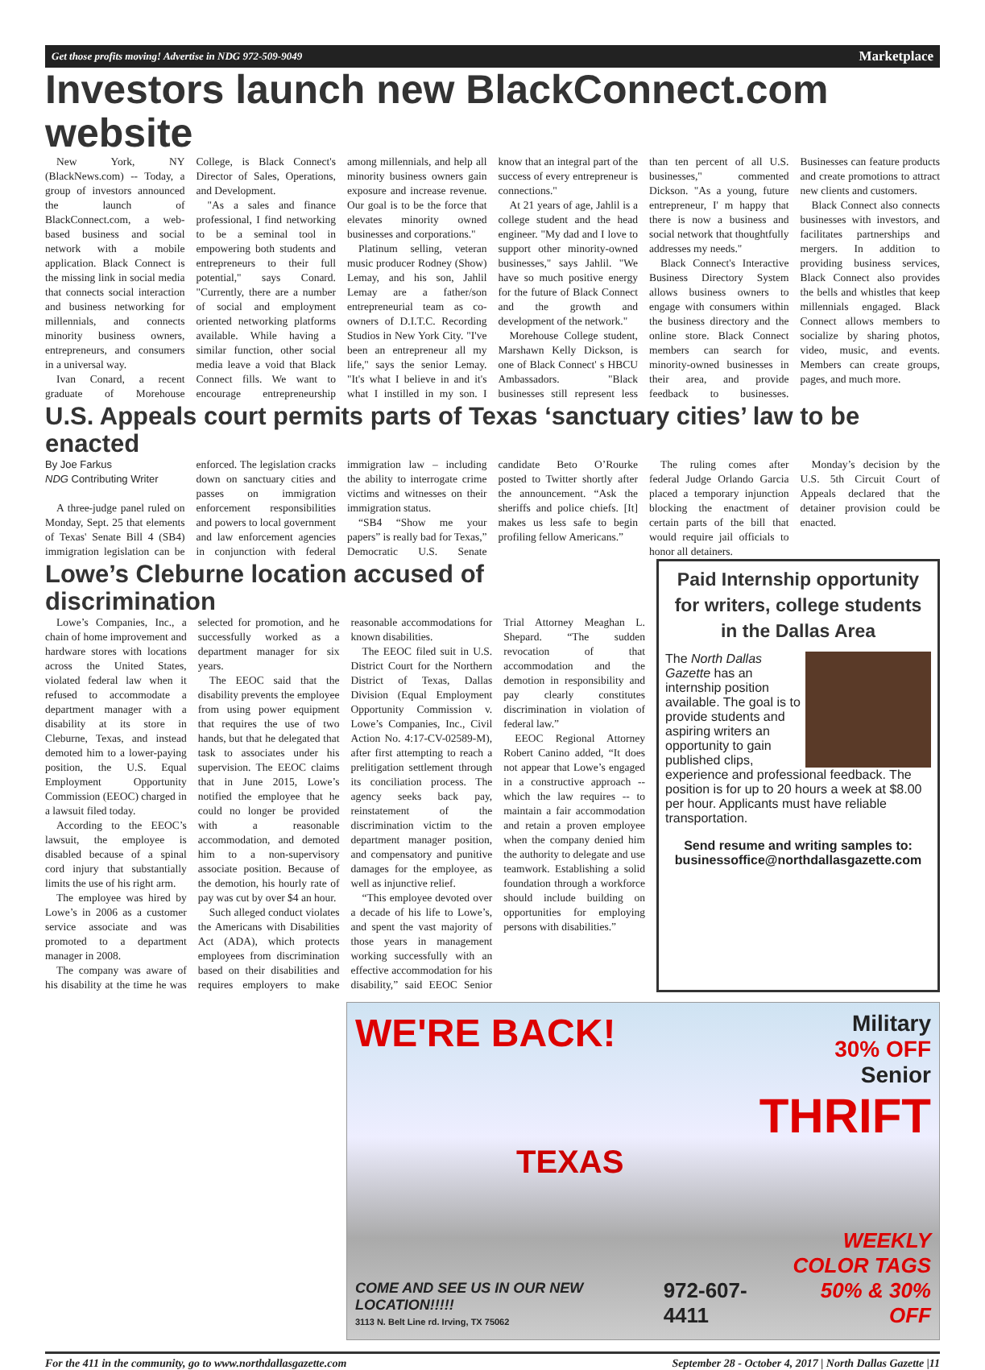Get those profits moving! Advertise in NDG 972-509-9049 Marketplace
Investors launch new BlackConnect.com website
New York, NY (BlackNews.com) -- Today, a group of investors announced the launch of BlackConnect.com, a web-based business and social network with a mobile application. Black Connect is the missing link in social media that connects social interaction and business networking for millennials, and connects minority business owners, entrepreneurs, and consumers in a universal way.
Ivan Conard, a recent graduate of Morehouse College, is Black Connect's Director of Sales, Operations, and Development.
"As a sales and finance professional, I find networking to be a seminal tool in empowering both students and entrepreneurs to their full potential," says Conard. "Currently, there are a number of social and employment oriented networking platforms available. While having a similar function, other social media leave a void that Black Connect fills. We want to encourage entrepreneurship among millennials, and help all minority business owners gain exposure and increase revenue. Our goal is to be the force that elevates minority owned businesses and corporations."
Platinum selling, veteran music producer Rodney (Show) Lemay, and his son, Jahlil Lemay are a father/son entrepreneurial team as co-owners of D.I.T.C. Recording Studios in New York City. "I've been an entrepreneur all my life," says the senior Lemay. "It's what I believe in and it's what I instilled in my son. I know that an integral part of the success of every entrepreneur is connections."
At 21 years of age, Jahlil is a college student and the head engineer. "My dad and I love to support other minority-owned businesses," says Jahlil. "We have so much positive energy for the future of Black Connect and the growth and development of the network."
Morehouse College student, Marshawn Kelly Dickson, is one of Black Connect' s HBCU Ambassadors. "Black businesses still represent less than ten percent of all U.S. businesses," commented Dickson. "As a young, future entrepreneur, I' m happy that there is now a business and social network that thoughtfully addresses my needs."
Black Connect's Interactive Business Directory System allows business owners to engage with consumers within the business directory and the online store. Black Connect members can search for minority-owned businesses in their area, and provide feedback to businesses. Businesses can feature products and create promotions to attract new clients and customers.
Black Connect also connects businesses with investors, and facilitates partnerships and mergers. In addition to providing business services, Black Connect also provides the bells and whistles that keep millennials engaged. Black Connect allows members to socialize by sharing photos, video, music, and events. Members can create groups, pages, and much more.
U.S. Appeals court permits parts of Texas ‘sanctuary cities’ law to be enacted
By Joe Farkus
NDG Contributing Writer
A three-judge panel ruled on Monday, Sept. 25 that elements of Texas' Senate Bill 4 (SB4) immigration legislation can be enforced. The legislation cracks down on sanctuary cities and passes on immigration enforcement responsibilities and powers to local government and law enforcement agencies in conjunction with federal immigration law – including the ability to interrogate crime victims and witnesses on their immigration status.
“SB4 “Show me your papers” is really bad for Texas,” Democratic U.S. Senate candidate Beto O’Rourke posted to Twitter shortly after the announcement. “Ask the sheriffs and police chiefs. [It] makes us less safe to begin profiling fellow Americans.”
The ruling comes after federal Judge Orlando Garcia placed a temporary injunction blocking the enactment of certain parts of the bill that would require jail officials to honor all detainers.
Monday’s decision by the U.S. 5th Circuit Court of Appeals declared that the detainer provision could be enacted.
Lowe’s Cleburne location accused of discrimination
Lowe’s Companies, Inc., a chain of home improvement and hardware stores with locations across the United States, violated federal law when it refused to accommodate a department manager with a disability at its store in Cleburne, Texas, and instead demoted him to a lower-paying position, the U.S. Equal Employment Opportunity Commission (EEOC) charged in a lawsuit filed today.
According to the EEOC’s lawsuit, the employee is disabled because of a spinal cord injury that substantially limits the use of his right arm.
The employee was hired by Lowe’s in 2006 as a customer service associate and was promoted to a department manager in 2008.
The company was aware of his disability at the time he was selected for promotion, and he successfully worked as a department manager for six years.
The EEOC said that the disability prevents the employee from using power equipment that requires the use of two hands, but that he delegated that task to associates under his supervision. The EEOC claims that in June 2015, Lowe’s notified the employee that he could no longer be provided with a reasonable accommodation, and demoted him to a non-supervisory associate position. Because of the demotion, his hourly rate of pay was cut by over $4 an hour.
Such alleged conduct violates the Americans with Disabilities Act (ADA), which protects employees from discrimination based on their disabilities and requires employers to make reasonable accommodations for known disabilities.
The EEOC filed suit in U.S. District Court for the Northern District of Texas, Dallas Division (Equal Employment Opportunity Commission v. Lowe’s Companies, Inc., Civil Action No. 4:17-CV-02589-M), after first attempting to reach a prelitigation settlement through its conciliation process. The agency seeks back pay, reinstatement of the discrimination victim to the department manager position, and compensatory and punitive damages for the employee, as well as injunctive relief.
“This employee devoted over a decade of his life to Lowe’s, and spent the vast majority of those years in management working successfully with an effective accommodation for his disability,” said EEOC Senior Trial Attorney Meaghan L. Shepard. “The sudden revocation of that accommodation and the demotion in responsibility and pay clearly constitutes discrimination in violation of federal law.”
EEOC Regional Attorney Robert Canino added, “It does not appear that Lowe’s engaged in a constructive approach -- which the law requires -- to maintain a fair accommodation and retain a proven employee when the company denied him the authority to delegate and use teamwork. Establishing a solid foundation through a workforce should include building on opportunities for employing persons with disabilities.”
Paid Internship opportunity for writers, college students in the Dallas Area
The North Dallas Gazette has an internship position available. The goal is to provide students and aspiring writers an opportunity to gain published clips, experience and professional feedback. The position is for up to 20 hours a week at $8.00 per hour. Applicants must have reliable transportation.
Send resume and writing samples to: businessoffice@northdallasgazette.com
WE'RE BACK!
Military
30% OFF
Senior
THRIFT
TEXAS
COME AND SEE US IN OUR NEW LOCATION!!!!!
3113 N. Belt Line rd. Irving, TX 75062
972-607-4411
WEEKLY
COLOR TAGS
50% & 30% OFF
For the 411 in the community, go to www.northdallasgazette.com September 28 - October 4, 2017 | North Dallas Gazette |11